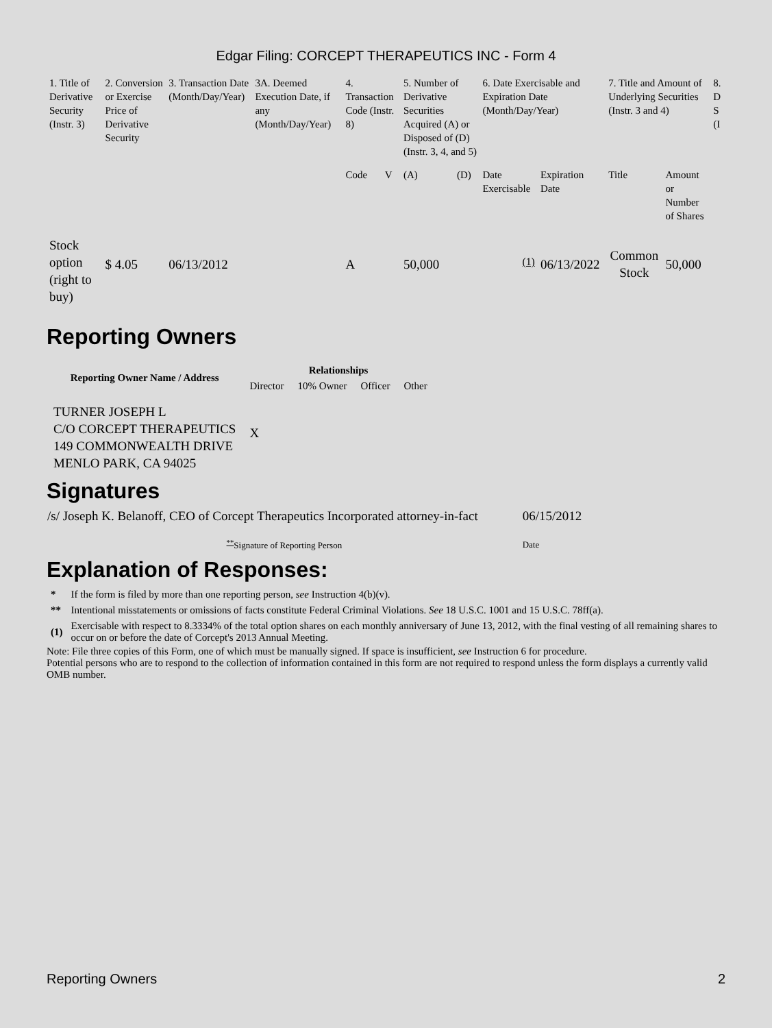Edgar Filing: CORCEPT THERAPEUTICS INC - Form 4
| 1. Title of Derivative Security (Instr. 3) | 2. Conversion or Exercise Price of Derivative Security | 3. Transaction Date (Month/Day/Year) | 3A. Deemed Execution Date, if any (Month/Day/Year) | 4. Transaction Code (Instr. 8) | | 5. Number of Derivative Securities Acquired (A) or Disposed of (D) (Instr. 3, 4, and 5) | | 6. Date Exercisable and Expiration Date (Month/Day/Year) | | 7. Title and Amount of Underlying Securities (Instr. 3 and 4) | | 8. D S (I |
| --- | --- | --- | --- | --- | --- | --- | --- | --- | --- | --- | --- | --- |
| | | | | Code | V | (A) | (D) | Date Exercisable | Expiration Date | Title | Amount or Number of Shares | |
| Stock option (right to buy) | $ 4.05 | 06/13/2012 | | A | | 50,000 | | <sup>(1)</sup> | 06/13/2022 | Common Stock | 50,000 | |
Reporting Owners
| Reporting Owner Name / Address | Relationships | | | |
| --- | --- | --- | --- | --- |
| | Director | 10% Owner | Officer | Other |
| TURNER JOSEPH L C/O CORCEPT THERAPEUTICS 149 COMMONWEALTH DRIVE MENLO PARK, CA 94025 | X | | | |
Signatures
| /s/ Joseph K. Belanoff, CEO of Corcept Therapeutics Incorporated attorney-in-fact | 06/15/2012 |
| <sup>**</sup> Signature of Reporting Person | Date |
Explanation of Responses:
| * | If the form is filed by more than one reporting person, see Instruction 4(b)(v). |
| ** | Intentional misstatements or omissions of facts constitute Federal Criminal Violations. See 18 U.S.C. 1001 and 15 U.S.C. 78ff(a). |
| (1) | Exercisable with respect to 8.3334% of the total option shares on each monthly anniversary of June 13, 2012, with the final vesting of all remaining shares to occur on or before the date of Corcept's 2013 Annual Meeting. |
Note: File three copies of this Form, one of which must be manually signed. If space is insufficient, see Instruction 6 for procedure.
Potential persons who are to respond to the collection of information contained in this form are not required to respond unless the form displays a currently valid OMB number.
Reporting Owners 2